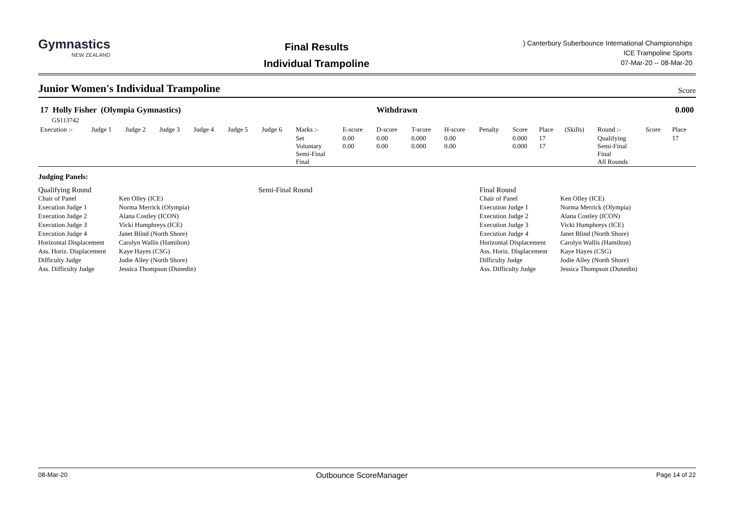Gymnastics
NEW ZEALAND
Final Results
Individual Trampoline
) Canterbury Suberbounce International Championships
ICE Trampoline Sports
07-Mar-20 -- 08-Mar-20
Junior Women's Individual Trampoline
Score
| 17 Holly Fisher (Olympia Gymnastics) GS113742 | | | | | | | | | Withdrawn | | | | | | 0.000 | | | |
| Execution :- | Judge 1 | Judge 2 | Judge 3 | Judge 4 | Judge 5 | Judge 6 | Marks :- | E-score | D-score | T-score | H-score | Penalty | Score | Place | (Skills) | Round :- | Score | Place |
| | | | | | | | Set Voluntary Semi-Final Final | 0.00 0.00 | 0.00 0.00 | 0.000 0.000 | 0.00 0.00 | | 0.000 0.000 | 17 17 | | Qualifying Semi-Final Final All Rounds | | 17 |
Judging Panels:
Qualifying Round
| Chair of Panel | Ken Olley (ICE) |
| Execution Judge 1 | Norma Merrick (Olympia) |
| Execution Judge 2 | Alana Costley (ICON) |
| Execution Judge 3 | Vicki Humphreys (ICE) |
| Execution Judge 4 | Janet Blind (North Shore) |
| Horizontal Displacement | Carolyn Wallis (Hamilton) |
| Ass. Horiz. Displacement | Kaye Hayes (CSG) |
| Difficulty Judge | Jodie Alley (North Shore) |
| Ass. Difficulty Judge | Jessica Thompson (Dunedin) |
Semi-Final Round Final Round
| Chair of Panel | Ken Olley (ICE) |
| Execution Judge 1 | Norma Merrick (Olympia) |
| Execution Judge 2 | Alana Costley (ICON) |
| Execution Judge 3 | Vicki Humphreys (ICE) |
| Execution Judge 4 | Janet Blind (North Shore) |
| Horizontal Displacement | Carolyn Wallis (Hamilton) |
| Ass. Horiz. Displacement | Kaye Hayes (CSG) |
| Difficulty Judge | Jodie Alley (North Shore) |
| Ass. Difficulty Judge | Jessica Thompson (Dunedin) |
08-Mar-20 Outbounce ScoreManager Page 14 of 22